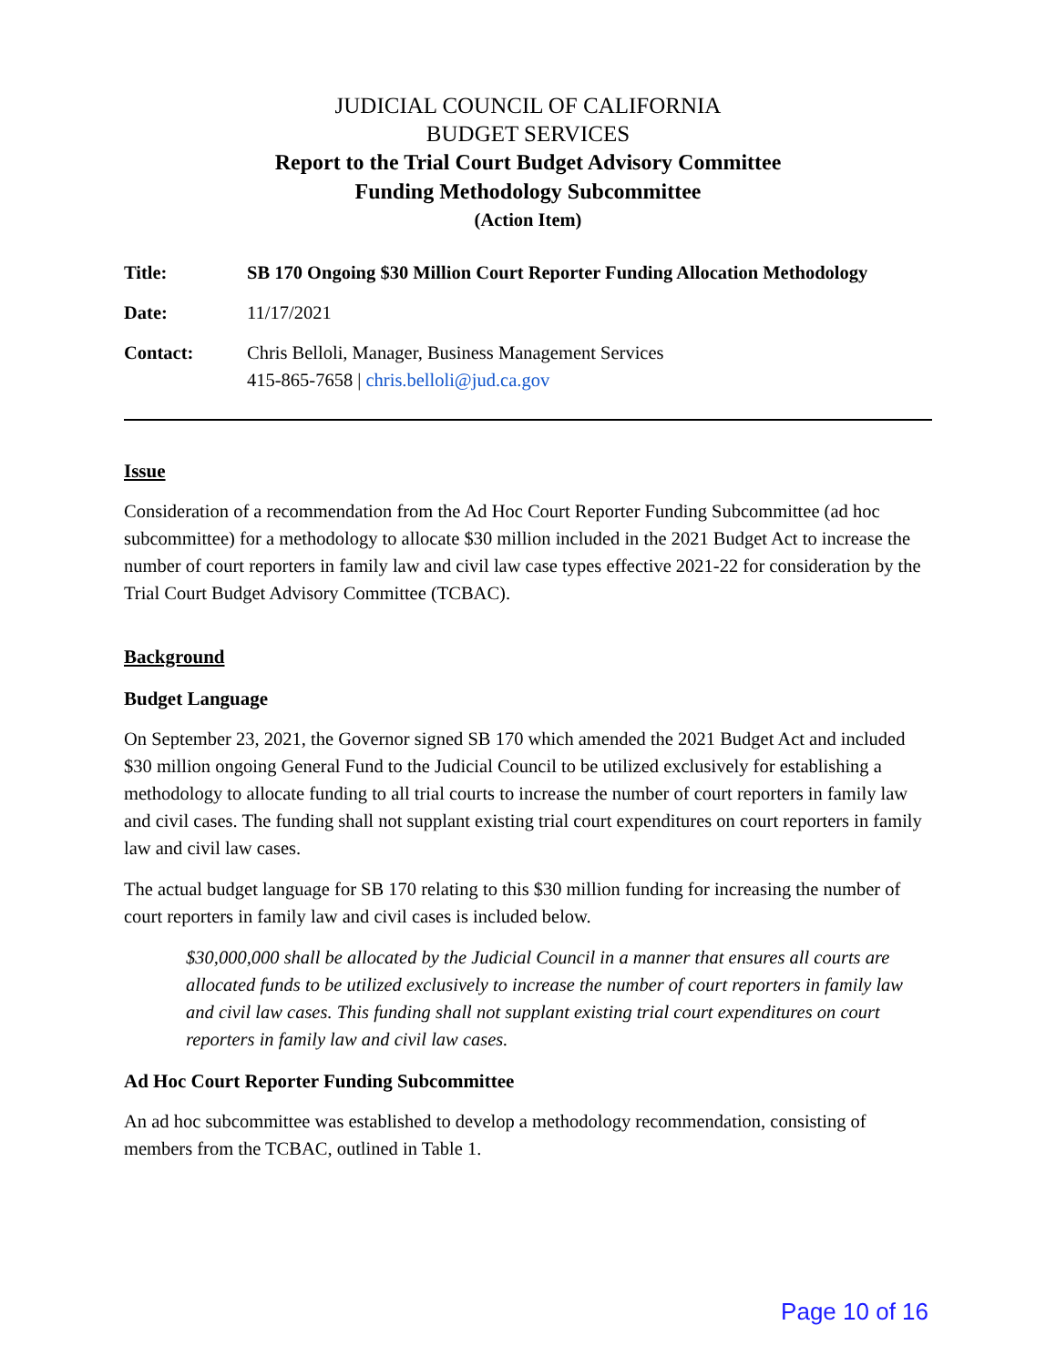JUDICIAL COUNCIL OF CALIFORNIA
BUDGET SERVICES
Report to the Trial Court Budget Advisory Committee
Funding Methodology Subcommittee
(Action Item)
Title: SB 170 Ongoing $30 Million Court Reporter Funding Allocation Methodology
Date: 11/17/2021
Contact: Chris Belloli, Manager, Business Management Services
415-865-7658 | chris.belloli@jud.ca.gov
Issue
Consideration of a recommendation from the Ad Hoc Court Reporter Funding Subcommittee (ad hoc subcommittee) for a methodology to allocate $30 million included in the 2021 Budget Act to increase the number of court reporters in family law and civil law case types effective 2021-22 for consideration by the Trial Court Budget Advisory Committee (TCBAC).
Background
Budget Language
On September 23, 2021, the Governor signed SB 170 which amended the 2021 Budget Act and included $30 million ongoing General Fund to the Judicial Council to be utilized exclusively for establishing a methodology to allocate funding to all trial courts to increase the number of court reporters in family law and civil cases. The funding shall not supplant existing trial court expenditures on court reporters in family law and civil law cases.
The actual budget language for SB 170 relating to this $30 million funding for increasing the number of court reporters in family law and civil cases is included below.
$30,000,000 shall be allocated by the Judicial Council in a manner that ensures all courts are allocated funds to be utilized exclusively to increase the number of court reporters in family law and civil law cases. This funding shall not supplant existing trial court expenditures on court reporters in family law and civil law cases.
Ad Hoc Court Reporter Funding Subcommittee
An ad hoc subcommittee was established to develop a methodology recommendation, consisting of members from the TCBAC, outlined in Table 1.
Page 10 of 16